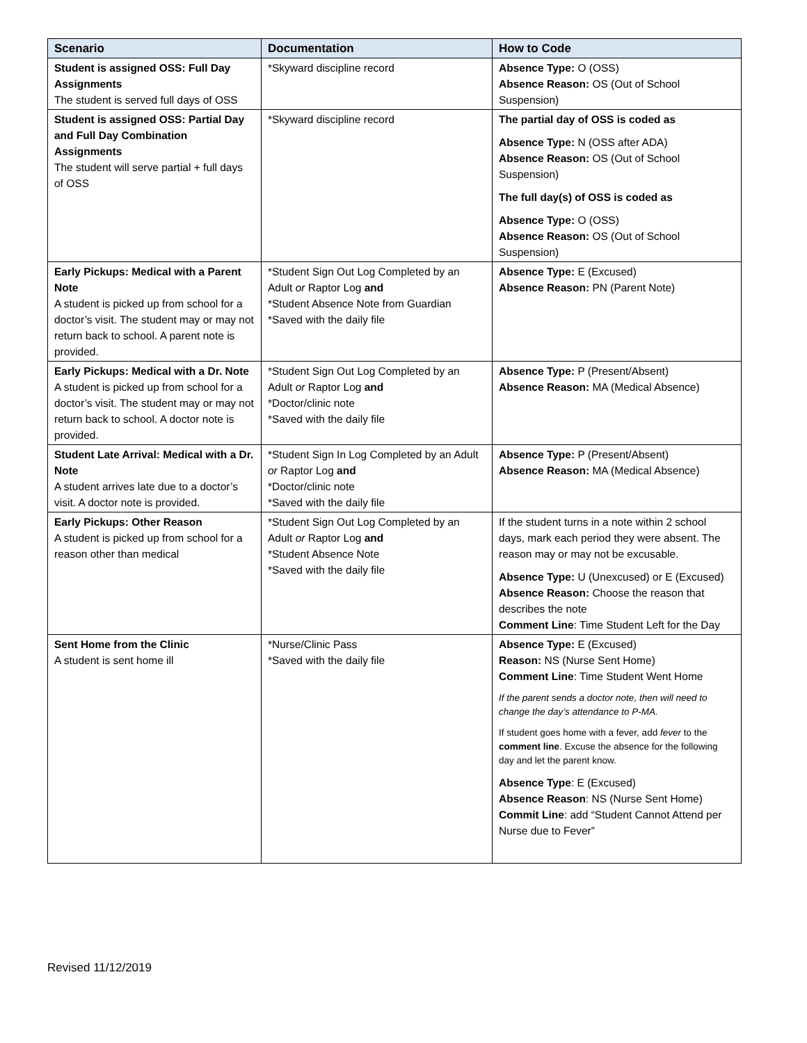| Scenario | Documentation | How to Code |
| --- | --- | --- |
| Student is assigned OSS: Full Day Assignments The student is served full days of OSS | *Skyward discipline record | Absence Type: O (OSS) Absence Reason: OS (Out of School Suspension) |
| Student is assigned OSS: Partial Day and Full Day Combination Assignments The student will serve partial + full days of OSS | *Skyward discipline record | The partial day of OSS is coded as Absence Type: N (OSS after ADA) Absence Reason: OS (Out of School Suspension) The full day(s) of OSS is coded as Absence Type: O (OSS) Absence Reason: OS (Out of School Suspension) |
| Early Pickups: Medical with a Parent Note A student is picked up from school for a doctor’s visit. The student may or may not return back to school. A parent note is provided. | *Student Sign Out Log Completed by an Adult or Raptor Log and *Student Absence Note from Guardian *Saved with the daily file | Absence Type: E (Excused) Absence Reason: PN (Parent Note) |
| Early Pickups: Medical with a Dr. Note A student is picked up from school for a doctor’s visit. The student may or may not return back to school. A doctor note is provided. | *Student Sign Out Log Completed by an Adult or Raptor Log and *Doctor/clinic note *Saved with the daily file | Absence Type: P (Present/Absent) Absence Reason: MA (Medical Absence) |
| Student Late Arrival: Medical with a Dr. Note A student arrives late due to a doctor’s visit. A doctor note is provided. | *Student Sign In Log Completed by an Adult or Raptor Log and *Doctor/clinic note *Saved with the daily file | Absence Type: P (Present/Absent) Absence Reason: MA (Medical Absence) |
| Early Pickups: Other Reason A student is picked up from school for a reason other than medical | *Student Sign Out Log Completed by an Adult or Raptor Log and *Student Absence Note *Saved with the daily file | If the student turns in a note within 2 school days, mark each period they were absent. The reason may or may not be excusable. Absence Type: U (Unexcused) or E (Excused) Absence Reason: Choose the reason that describes the note Comment Line : Time Student Left for the Day |
| Sent Home from the Clinic A student is sent home ill | *Nurse/Clinic Pass *Saved with the daily file | Absence Type: E (Excused) Reason: NS (Nurse Sent Home) Comment Line : Time Student Went Home If the parent sends a doctor note, then will need to change the day’s attendance to P-MA. If student goes home with a fever, add fever to the comment line . Excuse the absence for the following day and let the parent know. Absence Type : E (Excused) Absence Reason : NS (Nurse Sent Home) Commit Line : add “Student Cannot Attend per Nurse due to Fever” |
Revised 11/12/2019